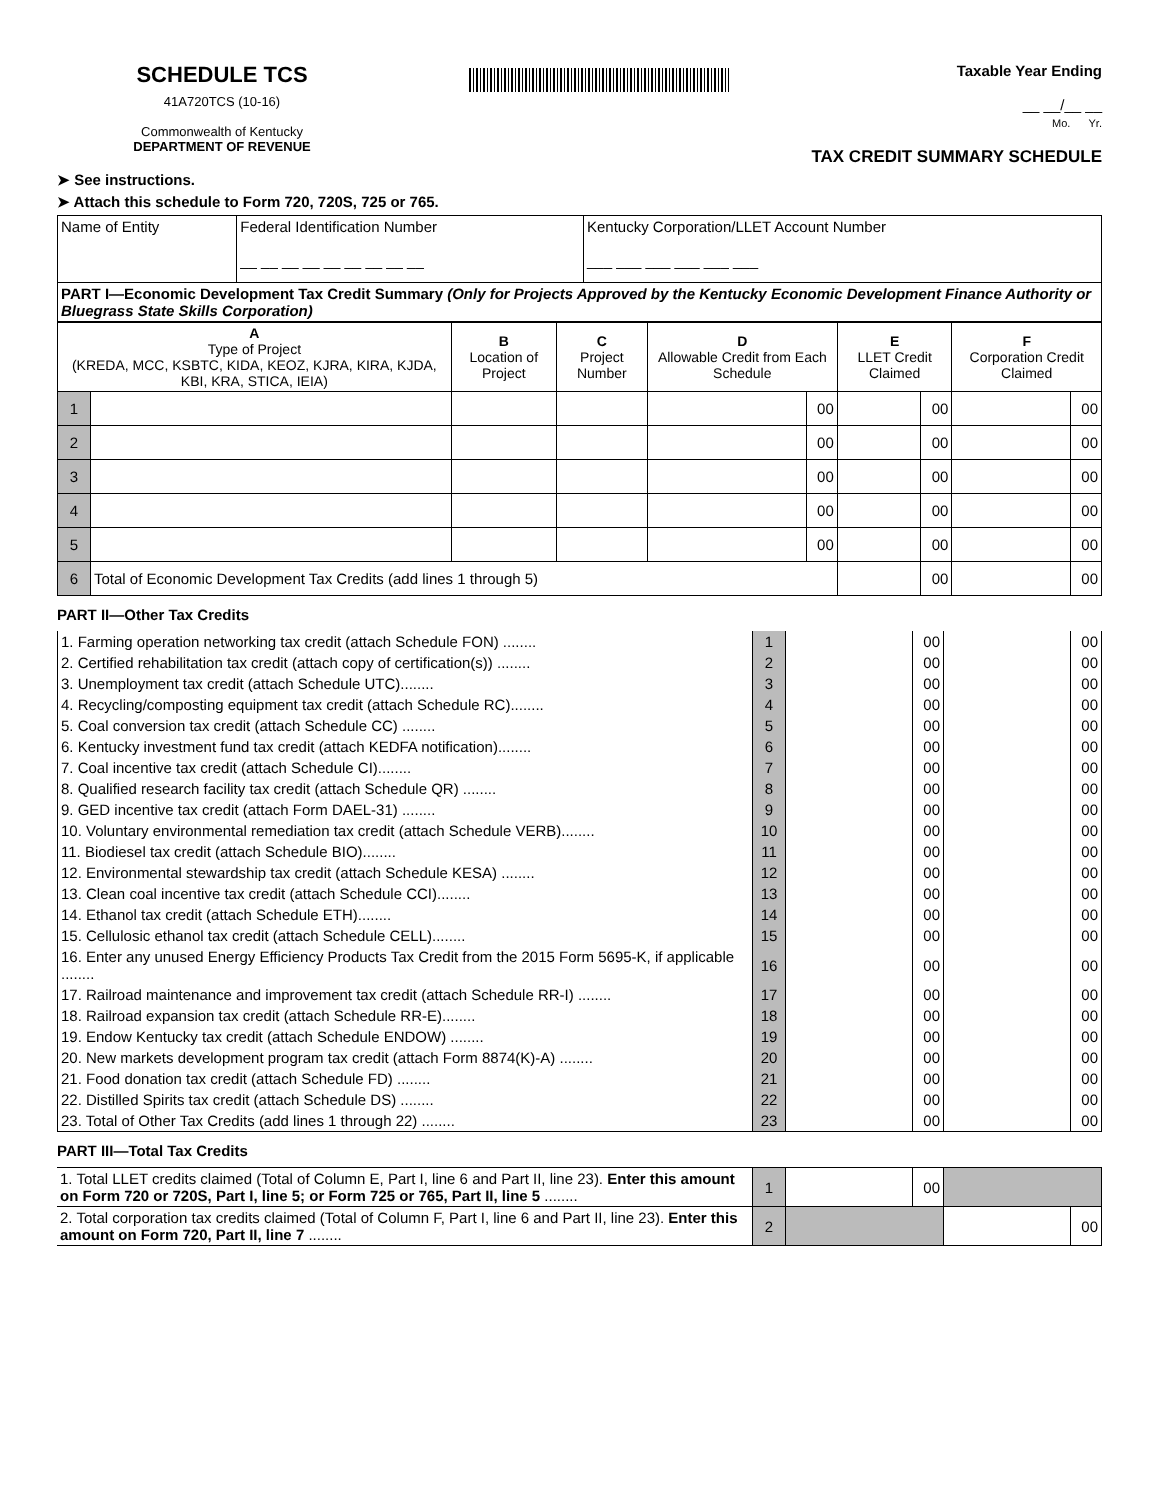SCHEDULE TCS
41A720TCS (10-16)
Commonwealth of Kentucky
DEPARTMENT OF REVENUE
Taxable Year Ending
__ __/__ __
Mo. Yr.
TAX CREDIT SUMMARY SCHEDULE
➤ See instructions.
➤ Attach this schedule to Form 720, 720S, 725 or 765.
| Name of Entity | Federal Identification Number __ __ __ __ __ __ __ __ __ | Kentucky Corporation/LLET Account Number ___ ___ ___ ___ ___ ___ |
| PART I—Economic Development Tax Credit Summary (Only for Projects Approved by the Kentucky Economic Development Finance Authority or Bluegrass State Skills Corporation) | | |
| A Type of Project (KREDA, MCC, KSBTC, KIDA, KEOZ, KJRA, KIRA, KJDA, KBI, KRA, STICA, IEIA) | | B Location of Project | C Project Number | D Allowable Credit from Each Schedule | | E LLET Credit Claimed | | F Corporation Credit Claimed | |
| --- | --- | --- | --- | --- | --- | --- | --- | --- | --- |
| 1 | | | | | 00 | | 00 | | 00 |
| 2 | | | | | 00 | | 00 | | 00 |
| 3 | | | | | 00 | | 00 | | 00 |
| 4 | | | | | 00 | | 00 | | 00 |
| 5 | | | | | 00 | | 00 | | 00 |
| 6 | Total of Economic Development Tax Credits (add lines 1 through 5) | | | | | | 00 | | 00 |
PART II—Other Tax Credits
| 1. Farming operation networking tax credit (attach Schedule FON) ........ | 1 | | 00 | | 00 |
| 2. Certified rehabilitation tax credit (attach copy of certification(s)) ........ | 2 | | 00 | | 00 |
| 3. Unemployment tax credit (attach Schedule UTC)........ | 3 | | 00 | | 00 |
| 4. Recycling/composting equipment tax credit (attach Schedule RC)........ | 4 | | 00 | | 00 |
| 5. Coal conversion tax credit (attach Schedule CC) ........ | 5 | | 00 | | 00 |
| 6. Kentucky investment fund tax credit (attach KEDFA notification)........ | 6 | | 00 | | 00 |
| 7. Coal incentive tax credit (attach Schedule CI)........ | 7 | | 00 | | 00 |
| 8. Qualified research facility tax credit (attach Schedule QR) ........ | 8 | | 00 | | 00 |
| 9. GED incentive tax credit (attach Form DAEL-31) ........ | 9 | | 00 | | 00 |
| 10. Voluntary environmental remediation tax credit (attach Schedule VERB)........ | 10 | | 00 | | 00 |
| 11. Biodiesel tax credit (attach Schedule BIO)........ | 11 | | 00 | | 00 |
| 12. Environmental stewardship tax credit (attach Schedule KESA) ........ | 12 | | 00 | | 00 |
| 13. Clean coal incentive tax credit (attach Schedule CCI)........ | 13 | | 00 | | 00 |
| 14. Ethanol tax credit (attach Schedule ETH)........ | 14 | | 00 | | 00 |
| 15. Cellulosic ethanol tax credit (attach Schedule CELL)........ | 15 | | 00 | | 00 |
| 16. Enter any unused Energy Efficiency Products Tax Credit from the 2015 Form 5695-K, if applicable ........ | 16 | | 00 | | 00 |
| 17. Railroad maintenance and improvement tax credit (attach Schedule RR-I) ........ | 17 | | 00 | | 00 |
| 18. Railroad expansion tax credit (attach Schedule RR-E)........ | 18 | | 00 | | 00 |
| 19. Endow Kentucky tax credit (attach Schedule ENDOW) ........ | 19 | | 00 | | 00 |
| 20. New markets development program tax credit (attach Form 8874(K)-A) ........ | 20 | | 00 | | 00 |
| 21. Food donation tax credit (attach Schedule FD) ........ | 21 | | 00 | | 00 |
| 22. Distilled Spirits tax credit (attach Schedule DS) ........ | 22 | | 00 | | 00 |
| 23. Total of Other Tax Credits (add lines 1 through 22) ........ | 23 | | 00 | | 00 |
PART III—Total Tax Credits
| 1. Total LLET credits claimed (Total of Column E, Part I, line 6 and Part II, line 23). Enter this amount on Form 720 or 720S, Part I, line 5; or Form 725 or 765, Part II, line 5 ........ | 1 | | 00 | | |
| 2. Total corporation tax credits claimed (Total of Column F, Part I, line 6 and Part II, line 23). Enter this amount on Form 720, Part II, line 7 ........ | 2 | | | | 00 |